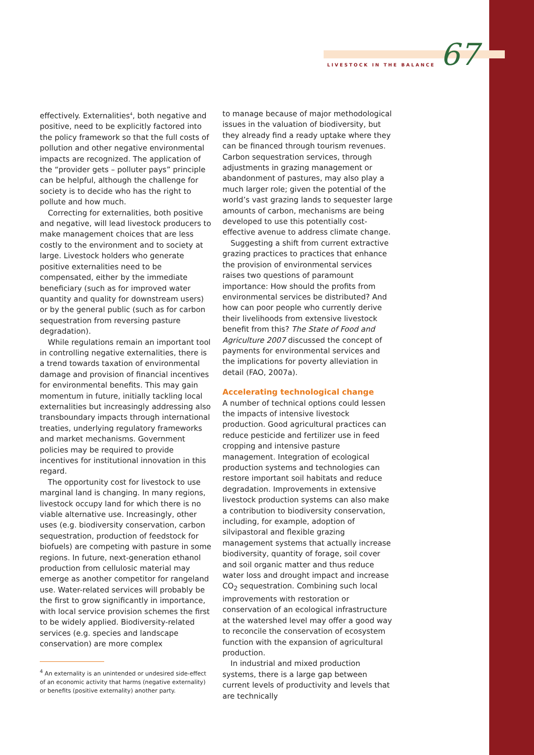LIVESTOCK IN THE BALANCE 67
effectively. Externalities<sup>4</sup>, both negative and positive, need to be explicitly factored into the policy framework so that the full costs of pollution and other negative environmental impacts are recognized. The application of the “provider gets – polluter pays” principle can be helpful, although the challenge for society is to decide who has the right to pollute and how much.
Correcting for externalities, both positive and negative, will lead livestock producers to make management choices that are less costly to the environment and to society at large. Livestock holders who generate positive externalities need to be compensated, either by the immediate beneficiary (such as for improved water quantity and quality for downstream users) or by the general public (such as for carbon sequestration from reversing pasture degradation).
While regulations remain an important tool in controlling negative externalities, there is a trend towards taxation of environmental damage and provision of financial incentives for environmental benefits. This may gain momentum in future, initially tackling local externalities but increasingly addressing also transboundary impacts through international treaties, underlying regulatory frameworks and market mechanisms. Government policies may be required to provide incentives for institutional innovation in this regard.
The opportunity cost for livestock to use marginal land is changing. In many regions, livestock occupy land for which there is no viable alternative use. Increasingly, other uses (e.g. biodiversity conservation, carbon sequestration, production of feedstock for biofuels) are competing with pasture in some regions. In future, next-generation ethanol production from cellulosic material may emerge as another competitor for rangeland use. Water-related services will probably be the first to grow significantly in importance, with local service provision schemes the first to be widely applied. Biodiversity-related services (e.g. species and landscape conservation) are more complex
<sup>4</sup> An externality is an unintended or undesired side-effect of an economic activity that harms (negative externality) or benefits (positive externality) another party.
to manage because of major methodological issues in the valuation of biodiversity, but they already find a ready uptake where they can be financed through tourism revenues. Carbon sequestration services, through adjustments in grazing management or abandonment of pastures, may also play a much larger role; given the potential of the world’s vast grazing lands to sequester large amounts of carbon, mechanisms are being developed to use this potentially cost-effective avenue to address climate change.
Suggesting a shift from current extractive grazing practices to practices that enhance the provision of environmental services raises two questions of paramount importance: How should the profits from environmental services be distributed? And how can poor people who currently derive their livelihoods from extensive livestock benefit from this? The State of Food and Agriculture 2007 discussed the concept of payments for environmental services and the implications for poverty alleviation in detail (FAO, 2007a).
Accelerating technological change
A number of technical options could lessen the impacts of intensive livestock production. Good agricultural practices can reduce pesticide and fertilizer use in feed cropping and intensive pasture management. Integration of ecological production systems and technologies can restore important soil habitats and reduce degradation. Improvements in extensive livestock production systems can also make a contribution to biodiversity conservation, including, for example, adoption of silvipastoral and flexible grazing management systems that actually increase biodiversity, quantity of forage, soil cover and soil organic matter and thus reduce water loss and drought impact and increase CO<sub>2</sub> sequestration. Combining such local improvements with restoration or conservation of an ecological infrastructure at the watershed level may offer a good way to reconcile the conservation of ecosystem function with the expansion of agricultural production.
In industrial and mixed production systems, there is a large gap between current levels of productivity and levels that are technically